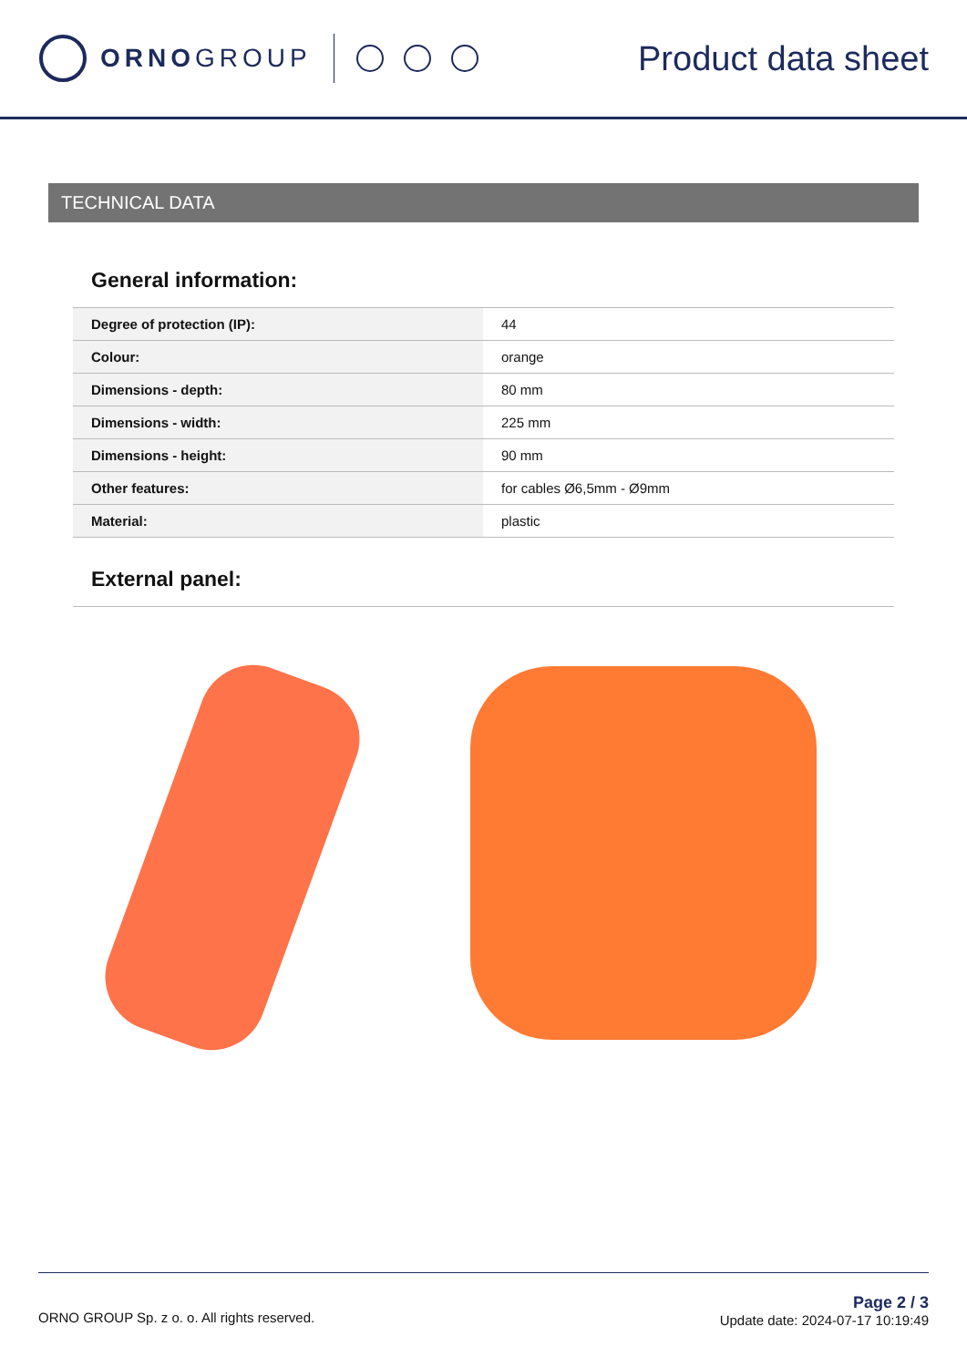ORNOGROUP
Product data sheet
TECHNICAL DATA
General information:
| Degree of protection (IP): | 44 |
| Colour: | orange |
| Dimensions - depth: | 80 mm |
| Dimensions - width: | 225 mm |
| Dimensions - height: | 90 mm |
| Other features: | for cables Ø6,5mm - Ø9mm |
| Material: | plastic |
External panel:
ORNO GROUP Sp. z o. o. All rights reserved.
Page 2 / 3
Update date: 2024-07-17 10:19:49